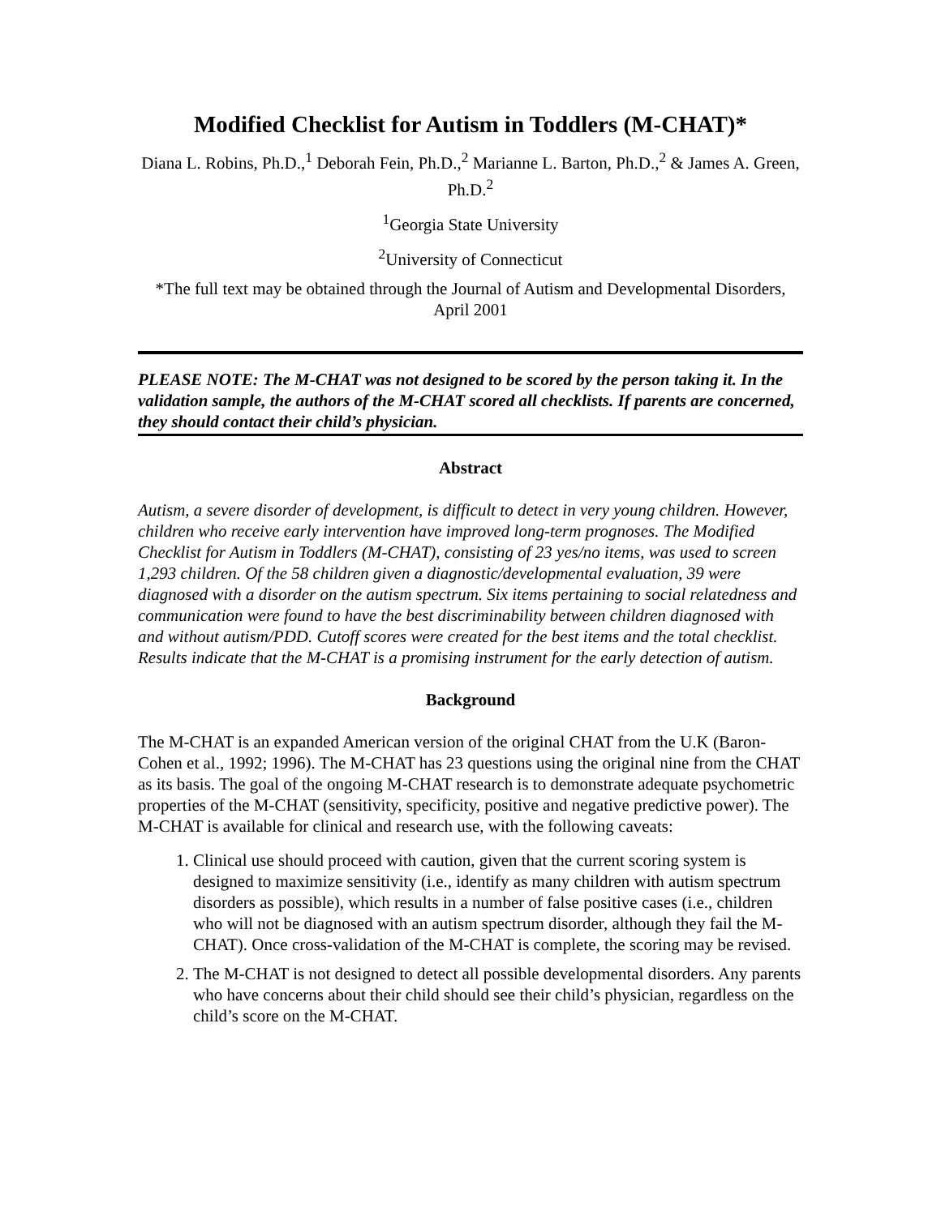Modified Checklist for Autism in Toddlers (M-CHAT)*
Diana L. Robins, Ph.D.,<sup>1</sup> Deborah Fein, Ph.D.,<sup>2</sup> Marianne L. Barton, Ph.D.,<sup>2</sup> & James A. Green, Ph.D.<sup>2</sup>
<sup>1</sup> Georgia State University
<sup>2</sup> University of Connecticut
*The full text may be obtained through the Journal of Autism and Developmental Disorders, April 2001
PLEASE NOTE: The M-CHAT was not designed to be scored by the person taking it. In the validation sample, the authors of the M-CHAT scored all checklists. If parents are concerned, they should contact their child’s physician.
Abstract
Autism, a severe disorder of development, is difficult to detect in very young children. However, children who receive early intervention have improved long-term prognoses. The Modified Checklist for Autism in Toddlers (M-CHAT), consisting of 23 yes/no items, was used to screen 1,293 children. Of the 58 children given a diagnostic/developmental evaluation, 39 were diagnosed with a disorder on the autism spectrum. Six items pertaining to social relatedness and communication were found to have the best discriminability between children diagnosed with and without autism/PDD. Cutoff scores were created for the best items and the total checklist. Results indicate that the M-CHAT is a promising instrument for the early detection of autism.
Background
The M-CHAT is an expanded American version of the original CHAT from the U.K (Baron-Cohen et al., 1992; 1996). The M-CHAT has 23 questions using the original nine from the CHAT as its basis. The goal of the ongoing M-CHAT research is to demonstrate adequate psychometric properties of the M-CHAT (sensitivity, specificity, positive and negative predictive power). The M-CHAT is available for clinical and research use, with the following caveats:
1. Clinical use should proceed with caution, given that the current scoring system is designed to maximize sensitivity (i.e., identify as many children with autism spectrum disorders as possible), which results in a number of false positive cases (i.e., children who will not be diagnosed with an autism spectrum disorder, although they fail the M-CHAT). Once cross-validation of the M-CHAT is complete, the scoring may be revised.
2. The M-CHAT is not designed to detect all possible developmental disorders. Any parents who have concerns about their child should see their child’s physician, regardless on the child’s score on the M-CHAT.